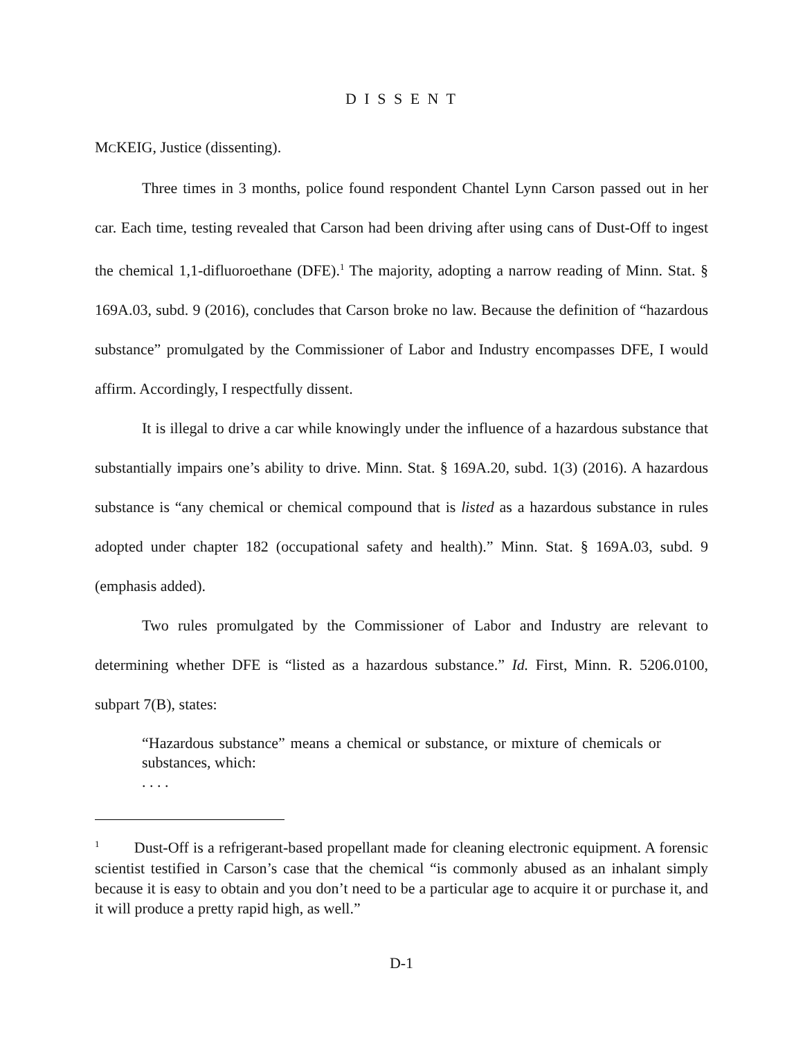D I S S E N T
MCKEIG, Justice (dissenting).
Three times in 3 months, police found respondent Chantel Lynn Carson passed out in her car. Each time, testing revealed that Carson had been driving after using cans of Dust-Off to ingest the chemical 1,1-difluoroethane (DFE).<sup>1</sup> The majority, adopting a narrow reading of Minn. Stat. § 169A.03, subd. 9 (2016), concludes that Carson broke no law. Because the definition of “hazardous substance” promulgated by the Commissioner of Labor and Industry encompasses DFE, I would affirm. Accordingly, I respectfully dissent.
It is illegal to drive a car while knowingly under the influence of a hazardous substance that substantially impairs one’s ability to drive. Minn. Stat. § 169A.20, subd. 1(3) (2016). A hazardous substance is “any chemical or chemical compound that is listed as a hazardous substance in rules adopted under chapter 182 (occupational safety and health).” Minn. Stat. § 169A.03, subd. 9 (emphasis added).
Two rules promulgated by the Commissioner of Labor and Industry are relevant to determining whether DFE is “listed as a hazardous substance.” Id. First, Minn. R. 5206.0100, subpart 7(B), states:
“Hazardous substance” means a chemical or substance, or mixture of chemicals or substances, which:
. . . .
<sup>1</sup> Dust-Off is a refrigerant-based propellant made for cleaning electronic equipment. A forensic scientist testified in Carson’s case that the chemical “is commonly abused as an inhalant simply because it is easy to obtain and you don’t need to be a particular age to acquire it or purchase it, and it will produce a pretty rapid high, as well.”
D-1